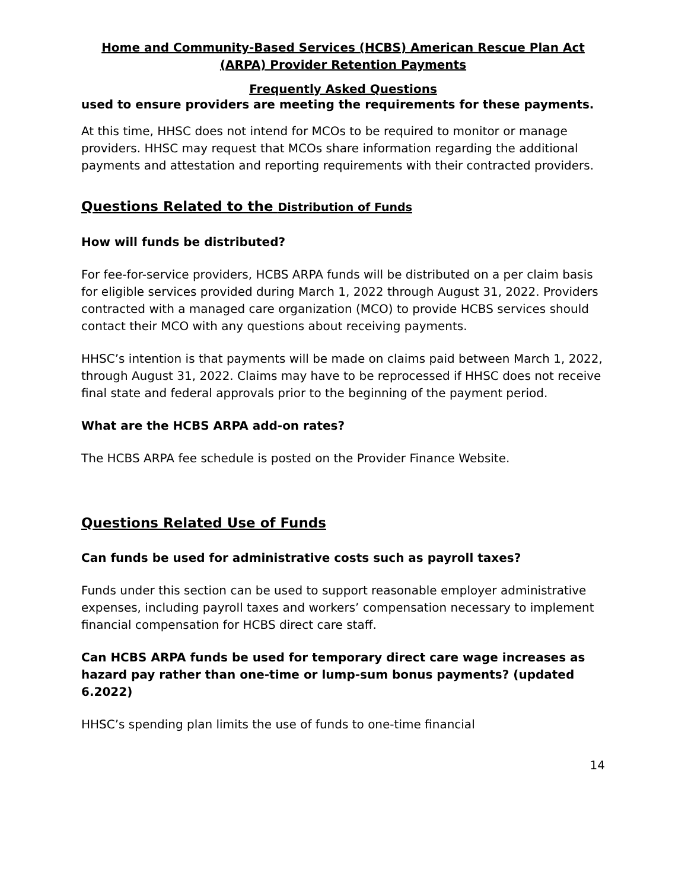Home and Community-Based Services (HCBS) American Rescue Plan Act (ARPA) Provider Retention Payments
Frequently Asked Questions
used to ensure providers are meeting the requirements for these payments.
At this time, HHSC does not intend for MCOs to be required to monitor or manage providers. HHSC may request that MCOs share information regarding the additional payments and attestation and reporting requirements with their contracted providers.
Questions Related to the Distribution of Funds
How will funds be distributed?
For fee-for-service providers, HCBS ARPA funds will be distributed on a per claim basis for eligible services provided during March 1, 2022 through August 31, 2022. Providers contracted with a managed care organization (MCO) to provide HCBS services should contact their MCO with any questions about receiving payments.
HHSC’s intention is that payments will be made on claims paid between March 1, 2022, through August 31, 2022. Claims may have to be reprocessed if HHSC does not receive final state and federal approvals prior to the beginning of the payment period.
What are the HCBS ARPA add-on rates?
The HCBS ARPA fee schedule is posted on the Provider Finance Website.
Questions Related Use of Funds
Can funds be used for administrative costs such as payroll taxes?
Funds under this section can be used to support reasonable employer administrative expenses, including payroll taxes and workers’ compensation necessary to implement financial compensation for HCBS direct care staff.
Can HCBS ARPA funds be used for temporary direct care wage increases as hazard pay rather than one-time or lump-sum bonus payments? (updated 6.2022)
HHSC’s spending plan limits the use of funds to one-time financial
14